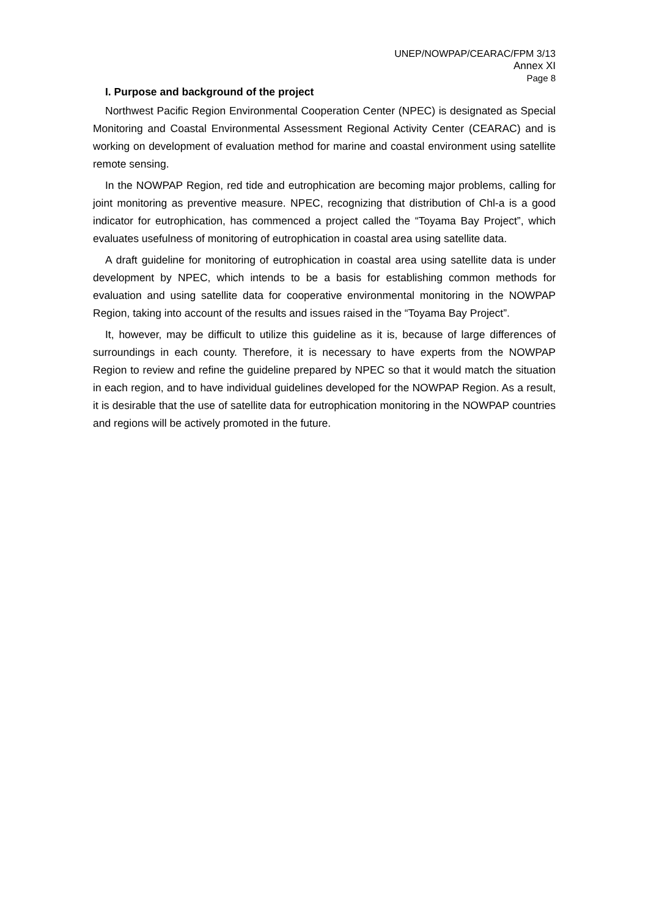UNEP/NOWPAP/CEARAC/FPM 3/13
Annex XI
Page 8
I. Purpose and background of the project
Northwest Pacific Region Environmental Cooperation Center (NPEC) is designated as Special Monitoring and Coastal Environmental Assessment Regional Activity Center (CEARAC) and is working on development of evaluation method for marine and coastal environment using satellite remote sensing.
In the NOWPAP Region, red tide and eutrophication are becoming major problems, calling for joint monitoring as preventive measure. NPEC, recognizing that distribution of Chl-a is a good indicator for eutrophication, has commenced a project called the “Toyama Bay Project”, which evaluates usefulness of monitoring of eutrophication in coastal area using satellite data.
A draft guideline for monitoring of eutrophication in coastal area using satellite data is under development by NPEC, which intends to be a basis for establishing common methods for evaluation and using satellite data for cooperative environmental monitoring in the NOWPAP Region, taking into account of the results and issues raised in the “Toyama Bay Project”.
It, however, may be difficult to utilize this guideline as it is, because of large differences of surroundings in each county. Therefore, it is necessary to have experts from the NOWPAP Region to review and refine the guideline prepared by NPEC so that it would match the situation in each region, and to have individual guidelines developed for the NOWPAP Region. As a result, it is desirable that the use of satellite data for eutrophication monitoring in the NOWPAP countries and regions will be actively promoted in the future.